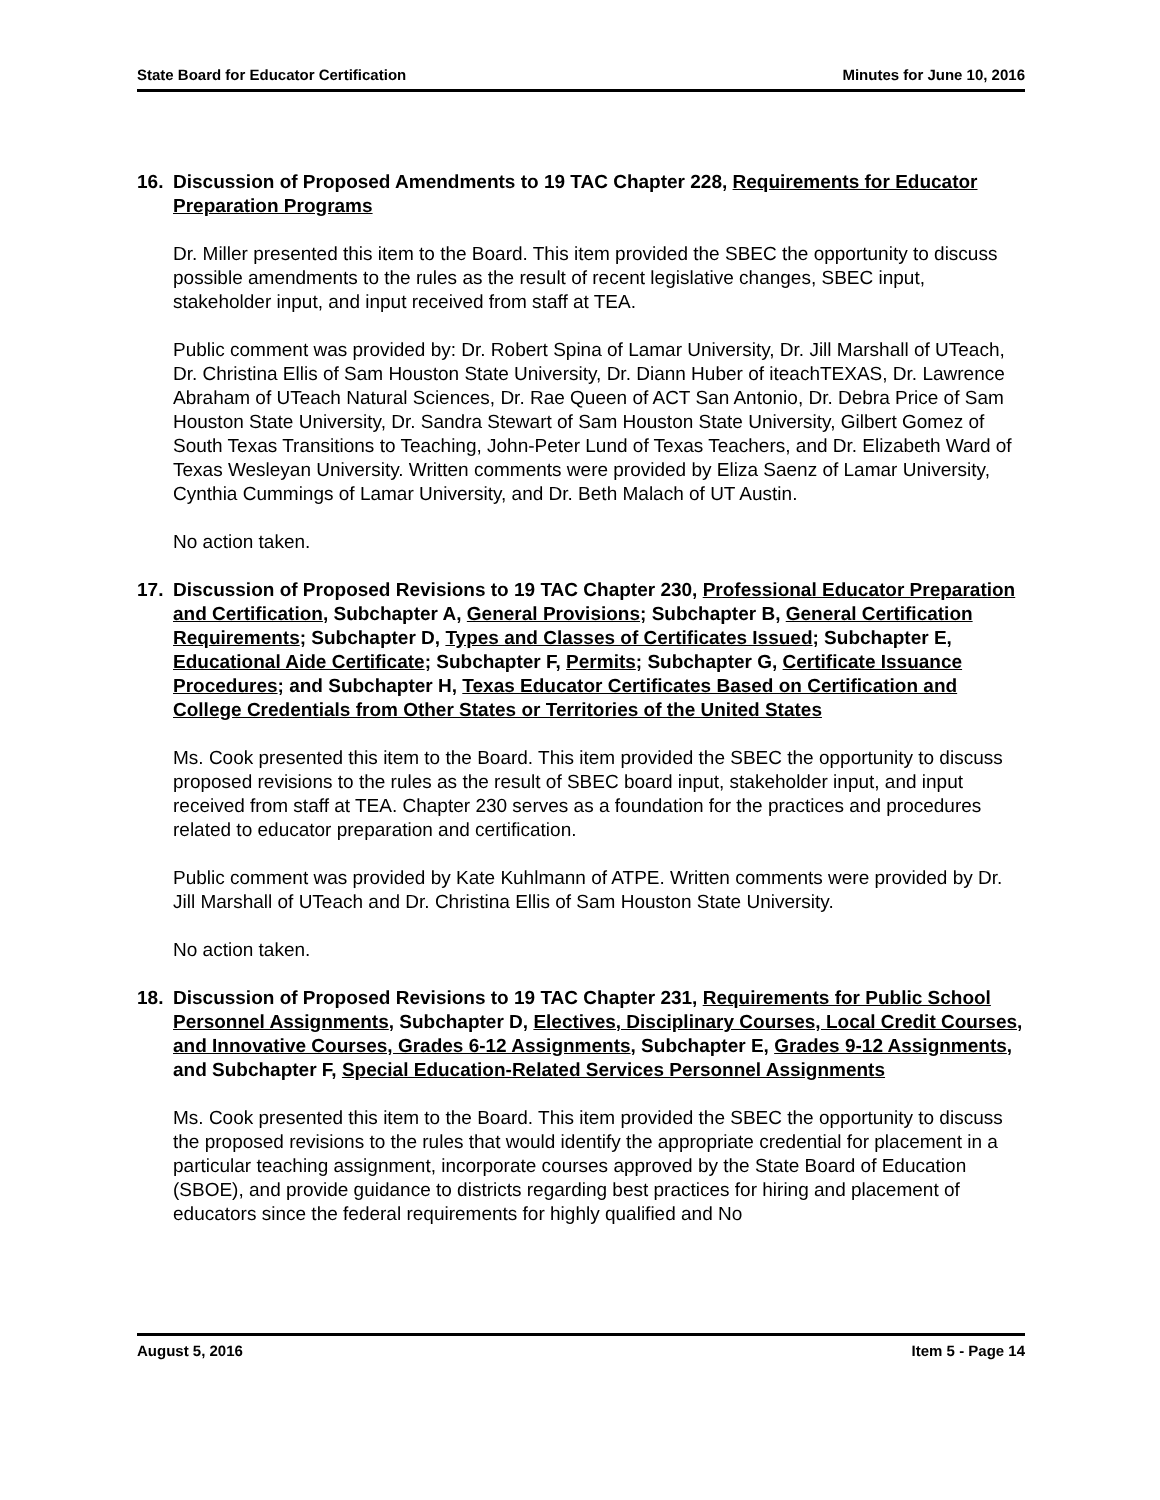State Board for Educator Certification Minutes for June 10, 2016
16. Discussion of Proposed Amendments to 19 TAC Chapter 228, Requirements for Educator Preparation Programs
Dr. Miller presented this item to the Board. This item provided the SBEC the opportunity to discuss possible amendments to the rules as the result of recent legislative changes, SBEC input, stakeholder input, and input received from staff at TEA.
Public comment was provided by: Dr. Robert Spina of Lamar University, Dr. Jill Marshall of UTeach, Dr. Christina Ellis of Sam Houston State University, Dr. Diann Huber of iteachTEXAS, Dr. Lawrence Abraham of UTeach Natural Sciences, Dr. Rae Queen of ACT San Antonio, Dr. Debra Price of Sam Houston State University, Dr. Sandra Stewart of Sam Houston State University, Gilbert Gomez of South Texas Transitions to Teaching, John-Peter Lund of Texas Teachers, and Dr. Elizabeth Ward of Texas Wesleyan University. Written comments were provided by Eliza Saenz of Lamar University, Cynthia Cummings of Lamar University, and Dr. Beth Malach of UT Austin.
No action taken.
17. Discussion of Proposed Revisions to 19 TAC Chapter 230, Professional Educator Preparation and Certification, Subchapter A, General Provisions; Subchapter B, General Certification Requirements; Subchapter D, Types and Classes of Certificates Issued; Subchapter E, Educational Aide Certificate; Subchapter F, Permits; Subchapter G, Certificate Issuance Procedures; and Subchapter H, Texas Educator Certificates Based on Certification and College Credentials from Other States or Territories of the United States
Ms. Cook presented this item to the Board. This item provided the SBEC the opportunity to discuss proposed revisions to the rules as the result of SBEC board input, stakeholder input, and input received from staff at TEA. Chapter 230 serves as a foundation for the practices and procedures related to educator preparation and certification.
Public comment was provided by Kate Kuhlmann of ATPE. Written comments were provided by Dr. Jill Marshall of UTeach and Dr. Christina Ellis of Sam Houston State University.
No action taken.
18. Discussion of Proposed Revisions to 19 TAC Chapter 231, Requirements for Public School Personnel Assignments, Subchapter D, Electives, Disciplinary Courses, Local Credit Courses, and Innovative Courses, Grades 6-12 Assignments, Subchapter E, Grades 9-12 Assignments, and Subchapter F, Special Education-Related Services Personnel Assignments
Ms. Cook presented this item to the Board. This item provided the SBEC the opportunity to discuss the proposed revisions to the rules that would identify the appropriate credential for placement in a particular teaching assignment, incorporate courses approved by the State Board of Education (SBOE), and provide guidance to districts regarding best practices for hiring and placement of educators since the federal requirements for highly qualified and No
August 5, 2016 Item 5 - Page 14